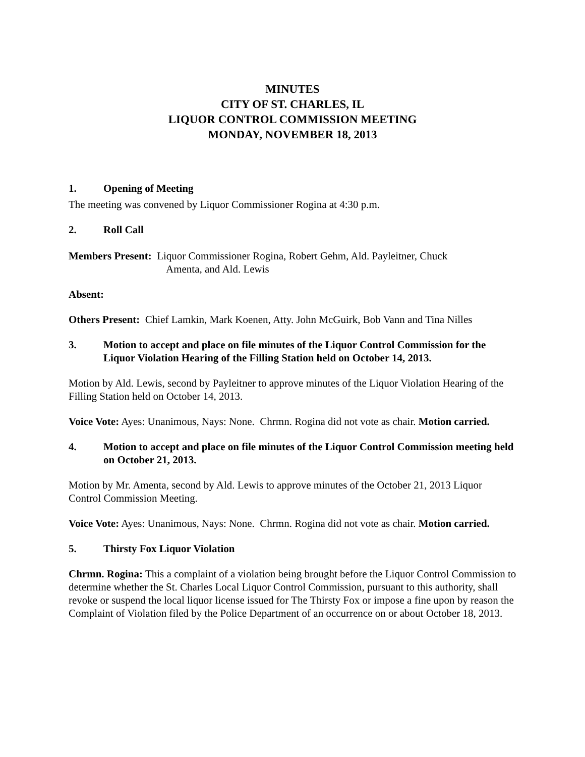MINUTES
CITY OF ST. CHARLES, IL
LIQUOR CONTROL COMMISSION MEETING
MONDAY, NOVEMBER 18, 2013
1. Opening of Meeting
The meeting was convened by Liquor Commissioner Rogina at 4:30 p.m.
2. Roll Call
Members Present: Liquor Commissioner Rogina, Robert Gehm, Ald. Payleitner, Chuck
Amenta, and Ald. Lewis
Absent:
Others Present: Chief Lamkin, Mark Koenen, Atty. John McGuirk, Bob Vann and Tina Nilles
3. Motion to accept and place on file minutes of the Liquor Control Commission for the Liquor Violation Hearing of the Filling Station held on October 14, 2013.
Motion by Ald. Lewis, second by Payleitner to approve minutes of the Liquor Violation Hearing of the Filling Station held on October 14, 2013.
Voice Vote: Ayes: Unanimous, Nays: None. Chrmn. Rogina did not vote as chair. Motion carried.
4. Motion to accept and place on file minutes of the Liquor Control Commission meeting held on October 21, 2013.
Motion by Mr. Amenta, second by Ald. Lewis to approve minutes of the October 21, 2013 Liquor Control Commission Meeting.
Voice Vote: Ayes: Unanimous, Nays: None. Chrmn. Rogina did not vote as chair. Motion carried.
5. Thirsty Fox Liquor Violation
Chrmn. Rogina: This a complaint of a violation being brought before the Liquor Control Commission to determine whether the St. Charles Local Liquor Control Commission, pursuant to this authority, shall revoke or suspend the local liquor license issued for The Thirsty Fox or impose a fine upon by reason the Complaint of Violation filed by the Police Department of an occurrence on or about October 18, 2013.